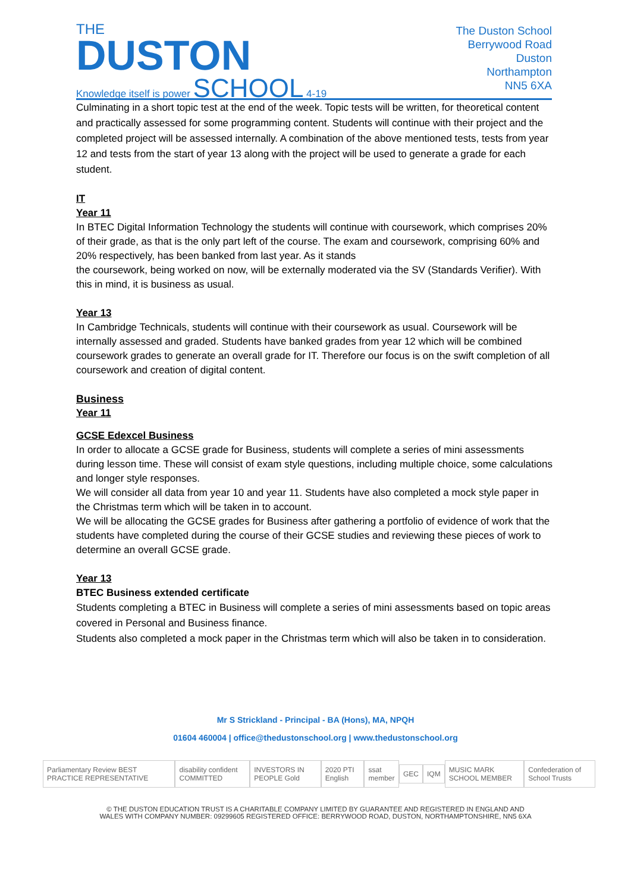THE
DUSTON
Knowledge itself is power SCHOOL 4-19
The Duston School
Berrywood Road
Duston
Northampton
NN5 6XA
Culminating in a short topic test at the end of the week. Topic tests will be written, for theoretical content and practically assessed for some programming content. Students will continue with their project and the completed project will be assessed internally. A combination of the above mentioned tests, tests from year 12 and tests from the start of year 13 along with the project will be used to generate a grade for each student.
IT
Year 11
In BTEC Digital Information Technology the students will continue with coursework, which comprises 20% of their grade, as that is the only part left of the course. The exam and coursework, comprising 60% and 20% respectively, has been banked from last year. As it stands
the coursework, being worked on now, will be externally moderated via the SV (Standards Verifier). With this in mind, it is business as usual.
Year 13
In Cambridge Technicals, students will continue with their coursework as usual. Coursework will be internally assessed and graded. Students have banked grades from year 12 which will be combined coursework grades to generate an overall grade for IT. Therefore our focus is on the swift completion of all coursework and creation of digital content.
Business
Year 11
GCSE Edexcel Business
In order to allocate a GCSE grade for Business, students will complete a series of mini assessments during lesson time. These will consist of exam style questions, including multiple choice, some calculations and longer style responses.
We will consider all data from year 10 and year 11. Students have also completed a mock style paper in the Christmas term which will be taken in to account.
We will be allocating the GCSE grades for Business after gathering a portfolio of evidence of work that the students have completed during the course of their GCSE studies and reviewing these pieces of work to determine an overall GCSE grade.
Year 13
BTEC Business extended certificate
Students completing a BTEC in Business will complete a series of mini assessments based on topic areas covered in Personal and Business finance.
Students also completed a mock paper in the Christmas term which will also be taken in to consideration.
Mr S Strickland - Principal - BA (Hons), MA, NPQH
01604 460004 | office@thedustonschool.org | www.thedustonschool.org
Parliamentary Review BEST PRACTICE REPRESENTATIVE disability confident COMMITTED INVESTORS IN PEOPLE Gold 2020 PTI English ssat member GEC IQM MUSIC MARK SCHOOL MEMBER Confederation of School Trusts
© THE DUSTON EDUCATION TRUST IS A CHARITABLE COMPANY LIMITED BY GUARANTEE AND REGISTERED IN ENGLAND AND
WALES WITH COMPANY NUMBER: 09299605 REGISTERED OFFICE: BERRYWOOD ROAD, DUSTON, NORTHAMPTONSHIRE, NN5 6XA